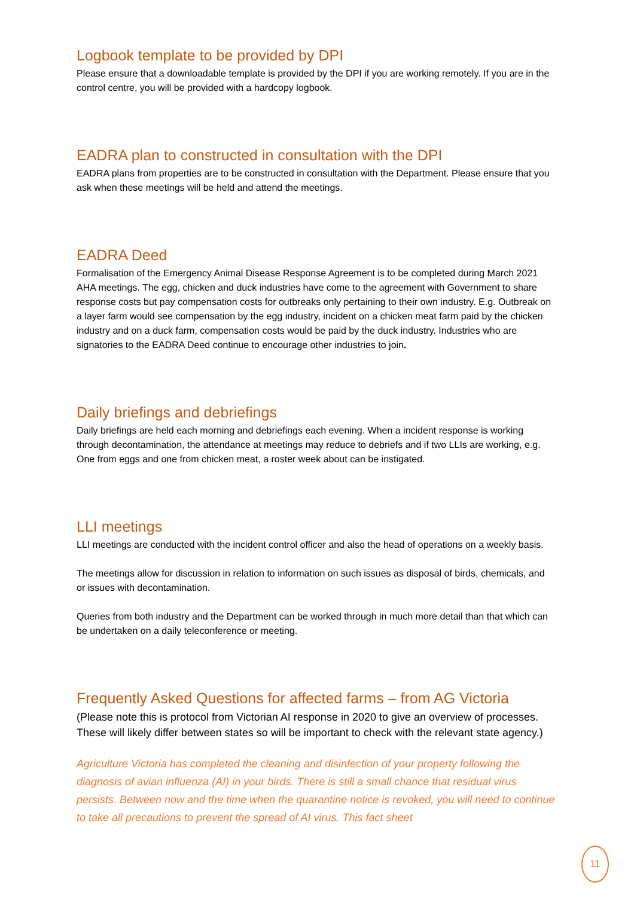Logbook template to be provided by DPI
Please ensure that a downloadable template is provided by the DPI if you are working remotely. If you are in the control centre, you will be provided with a hardcopy logbook.
EADRA plan to constructed in consultation with the DPI
EADRA plans from properties are to be constructed in consultation with the Department. Please ensure that you ask when these meetings will be held and attend the meetings.
EADRA Deed
Formalisation of the Emergency Animal Disease Response Agreement is to be completed during March 2021 AHA meetings. The egg, chicken and duck industries have come to the agreement with Government to share response costs but pay compensation costs for outbreaks only pertaining to their own industry. E.g. Outbreak on a layer farm would see compensation by the egg industry, incident on a chicken meat farm paid by the chicken industry and on a duck farm, compensation costs would be paid by the duck industry. Industries who are signatories to the EADRA Deed continue to encourage other industries to join.
Daily briefings and debriefings
Daily briefings are held each morning and debriefings each evening. When a incident response is working through decontamination, the attendance at meetings may reduce to debriefs and if two LLIs are working, e.g. One from eggs and one from chicken meat, a roster week about can be instigated.
LLI meetings
LLI meetings are conducted with the incident control officer and also the head of operations on a weekly basis.
The meetings allow for discussion in relation to information on such issues as disposal of birds, chemicals, and or issues with decontamination.
Queries from both industry and the Department can be worked through in much more detail than that which can be undertaken on a daily teleconference or meeting.
Frequently Asked Questions for affected farms – from AG Victoria
(Please note this is protocol from Victorian AI response in 2020 to give an overview of processes. These will likely differ between states so will be important to check with the relevant state agency.)
Agriculture Victoria has completed the cleaning and disinfection of your property following the diagnosis of avian influenza (AI) in your birds. There is still a small chance that residual virus persists. Between now and the time when the quarantine notice is revoked, you will need to continue to take all precautions to prevent the spread of AI virus. This fact sheet
11